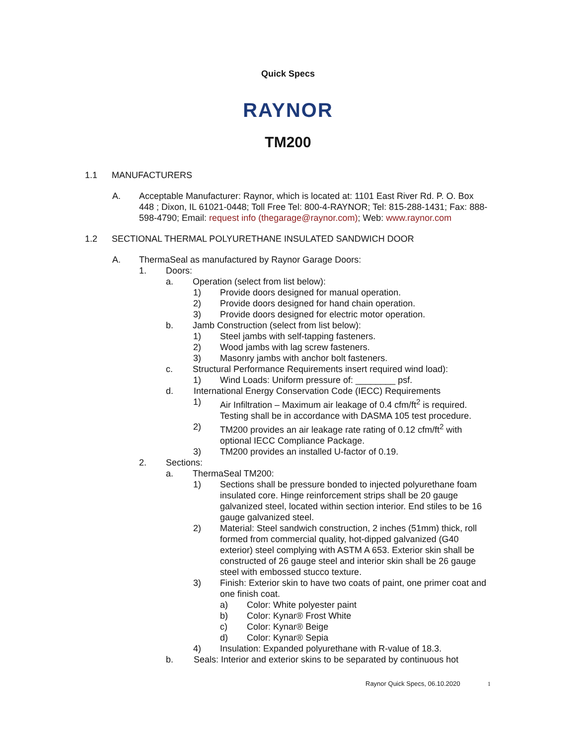Quick Specs
RAYNOR
TM200
1.1 MANUFACTURERS
A. Acceptable Manufacturer: Raynor, which is located at: 1101 East River Rd. P. O. Box 448 ; Dixon, IL 61021-0448; Toll Free Tel: 800-4-RAYNOR; Tel: 815-288-1431; Fax: 888-598-4790; Email: request info (thegarage@raynor.com); Web: www.raynor.com
1.2 SECTIONAL THERMAL POLYURETHANE INSULATED SANDWICH DOOR
A. ThermaSeal as manufactured by Raynor Garage Doors:
1. Doors:
a. Operation (select from list below):
1) Provide doors designed for manual operation.
2) Provide doors designed for hand chain operation.
3) Provide doors designed for electric motor operation.
b. Jamb Construction (select from list below):
1) Steel jambs with self-tapping fasteners.
2) Wood jambs with lag screw fasteners.
3) Masonry jambs with anchor bolt fasteners.
c. Structural Performance Requirements insert required wind load):
1) Wind Loads: Uniform pressure of: ________ psf.
d. International Energy Conservation Code (IECC) Requirements
1) Air Infiltration – Maximum air leakage of 0.4 cfm/ft<sup>2</sup> is required. Testing shall be in accordance with DASMA 105 test procedure.
2) TM200 provides an air leakage rate rating of 0.12 cfm/ft<sup>2</sup> with optional IECC Compliance Package.
3) TM200 provides an installed U-factor of 0.19.
2. Sections:
a. ThermaSeal TM200:
1) Sections shall be pressure bonded to injected polyurethane foam insulated core. Hinge reinforcement strips shall be 20 gauge galvanized steel, located within section interior. End stiles to be 16 gauge galvanized steel.
2) Material: Steel sandwich construction, 2 inches (51mm) thick, roll formed from commercial quality, hot-dipped galvanized (G40 exterior) steel complying with ASTM A 653. Exterior skin shall be constructed of 26 gauge steel and interior skin shall be 26 gauge steel with embossed stucco texture.
3) Finish: Exterior skin to have two coats of paint, one primer coat and one finish coat.
a) Color: White polyester paint
b) Color: Kynar® Frost White
c) Color: Kynar® Beige
d) Color: Kynar® Sepia
4) Insulation: Expanded polyurethane with R-value of 18.3.
b. Seals: Interior and exterior skins to be separated by continuous hot
Raynor Quick Specs, 06.10.2020 1